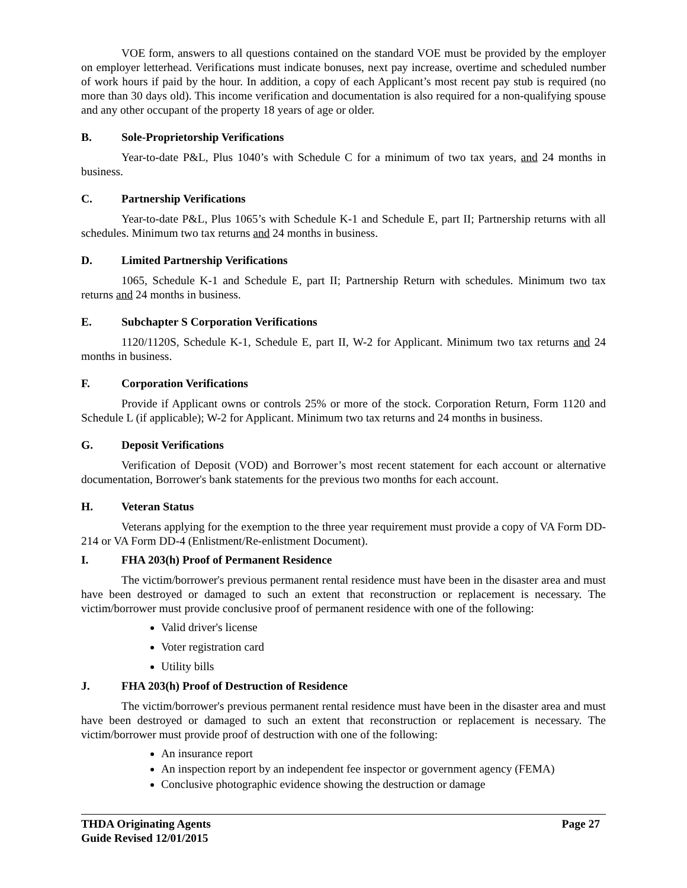VOE form, answers to all questions contained on the standard VOE must be provided by the employer on employer letterhead. Verifications must indicate bonuses, next pay increase, overtime and scheduled number of work hours if paid by the hour. In addition, a copy of each Applicant’s most recent pay stub is required (no more than 30 days old). This income verification and documentation is also required for a non-qualifying spouse and any other occupant of the property 18 years of age or older.
B. Sole-Proprietorship Verifications
Year-to-date P&L, Plus 1040’s with Schedule C for a minimum of two tax years, and 24 months in business.
C. Partnership Verifications
Year-to-date P&L, Plus 1065’s with Schedule K-1 and Schedule E, part II; Partnership returns with all schedules. Minimum two tax returns and 24 months in business.
D. Limited Partnership Verifications
1065, Schedule K-1 and Schedule E, part II; Partnership Return with schedules. Minimum two tax returns and 24 months in business.
E. Subchapter S Corporation Verifications
1120/1120S, Schedule K-1, Schedule E, part II, W-2 for Applicant. Minimum two tax returns and 24 months in business.
F. Corporation Verifications
Provide if Applicant owns or controls 25% or more of the stock. Corporation Return, Form 1120 and Schedule L (if applicable); W-2 for Applicant. Minimum two tax returns and 24 months in business.
G. Deposit Verifications
Verification of Deposit (VOD) and Borrower’s most recent statement for each account or alternative documentation, Borrower's bank statements for the previous two months for each account.
H. Veteran Status
Veterans applying for the exemption to the three year requirement must provide a copy of VA Form DD-214 or VA Form DD-4 (Enlistment/Re-enlistment Document).
I. FHA 203(h) Proof of Permanent Residence
The victim/borrower's previous permanent rental residence must have been in the disaster area and must have been destroyed or damaged to such an extent that reconstruction or replacement is necessary. The victim/borrower must provide conclusive proof of permanent residence with one of the following:
Valid driver's license
Voter registration card
Utility bills
J. FHA 203(h) Proof of Destruction of Residence
The victim/borrower's previous permanent rental residence must have been in the disaster area and must have been destroyed or damaged to such an extent that reconstruction or replacement is necessary. The victim/borrower must provide proof of destruction with one of the following:
An insurance report
An inspection report by an independent fee inspector or government agency (FEMA)
Conclusive photographic evidence showing the destruction or damage
THDA Originating Agents
Guide Revised 12/01/2015
Page 27